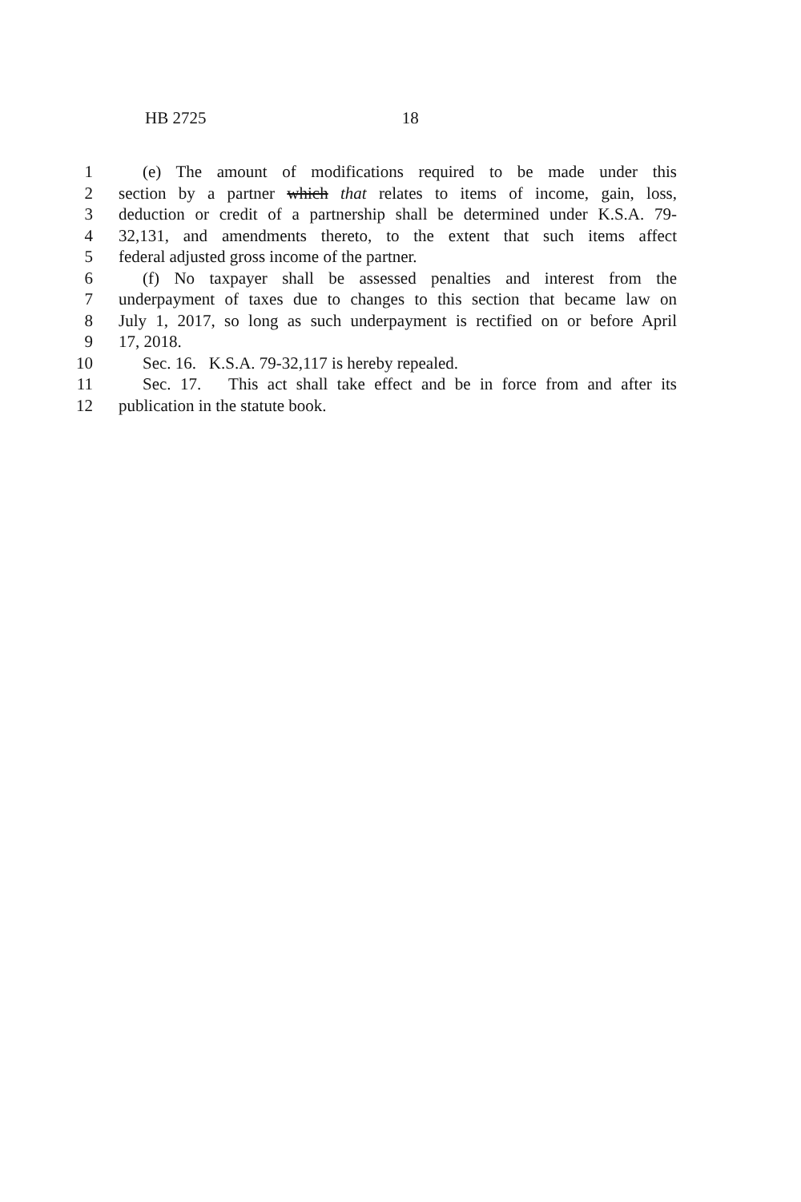HB 2725 18
1 (e) The amount of modifications required to be made under this
2 section by a partner which that relates to items of income, gain, loss,
3 deduction or credit of a partnership shall be determined under K.S.A. 79-
4 32,131, and amendments thereto, to the extent that such items affect
5 federal adjusted gross income of the partner.
6 (f) No taxpayer shall be assessed penalties and interest from the
7 underpayment of taxes due to changes to this section that became law on
8 July 1, 2017, so long as such underpayment is rectified on or before April
9 17, 2018.
10 Sec. 16. K.S.A. 79-32,117 is hereby repealed.
11 Sec. 17. This act shall take effect and be in force from and after its
12 publication in the statute book.